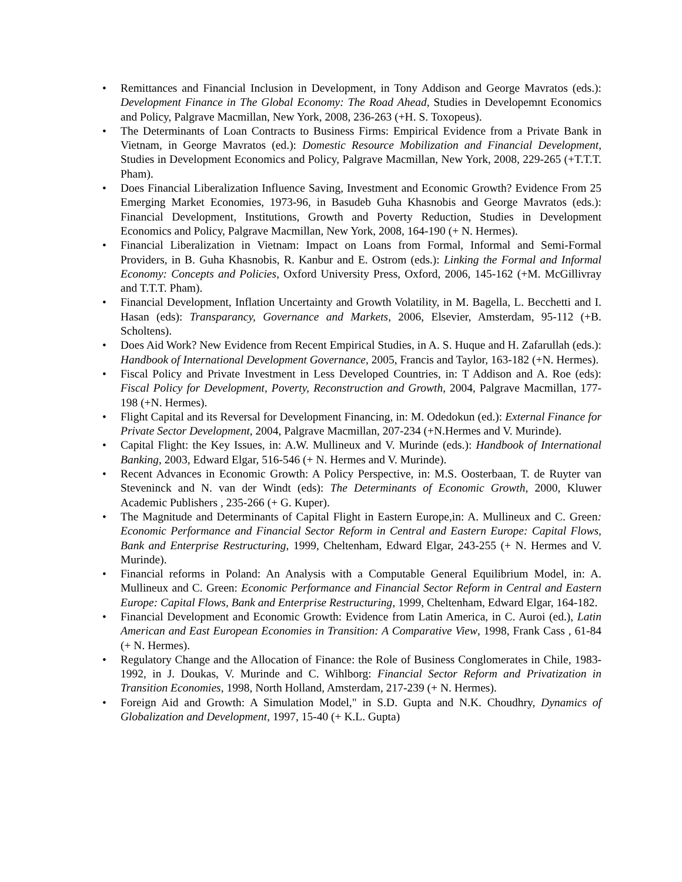• Remittances and Financial Inclusion in Development, in Tony Addison and George Mavratos (eds.): Development Finance in The Global Economy: The Road Ahead, Studies in Developemnt Economics and Policy, Palgrave Macmillan, New York, 2008, 236-263 (+H. S. Toxopeus).
• The Determinants of Loan Contracts to Business Firms: Empirical Evidence from a Private Bank in Vietnam, in George Mavratos (ed.): Domestic Resource Mobilization and Financial Development, Studies in Development Economics and Policy, Palgrave Macmillan, New York, 2008, 229-265 (+T.T.T. Pham).
• Does Financial Liberalization Influence Saving, Investment and Economic Growth? Evidence From 25 Emerging Market Economies, 1973-96, in Basudeb Guha Khasnobis and George Mavratos (eds.): Financial Development, Institutions, Growth and Poverty Reduction, Studies in Development Economics and Policy, Palgrave Macmillan, New York, 2008, 164-190 (+ N. Hermes).
• Financial Liberalization in Vietnam: Impact on Loans from Formal, Informal and Semi-Formal Providers, in B. Guha Khasnobis, R. Kanbur and E. Ostrom (eds.): Linking the Formal and Informal Economy: Concepts and Policies, Oxford University Press, Oxford, 2006, 145-162 (+M. McGillivray and T.T.T. Pham).
• Financial Development, Inflation Uncertainty and Growth Volatility, in M. Bagella, L. Becchetti and I. Hasan (eds): Transparancy, Governance and Markets, 2006, Elsevier, Amsterdam, 95-112 (+B. Scholtens).
• Does Aid Work? New Evidence from Recent Empirical Studies, in A. S. Huque and H. Zafarullah (eds.): Handbook of International Development Governance, 2005, Francis and Taylor, 163-182 (+N. Hermes).
• Fiscal Policy and Private Investment in Less Developed Countries, in: T Addison and A. Roe (eds): Fiscal Policy for Development, Poverty, Reconstruction and Growth, 2004, Palgrave Macmillan, 177-198 (+N. Hermes).
• Flight Capital and its Reversal for Development Financing, in: M. Odedokun (ed.): External Finance for Private Sector Development, 2004, Palgrave Macmillan, 207-234 (+N.Hermes and V. Murinde).
• Capital Flight: the Key Issues, in: A.W. Mullineux and V. Murinde (eds.): Handbook of International Banking, 2003, Edward Elgar, 516-546 (+ N. Hermes and V. Murinde).
• Recent Advances in Economic Growth: A Policy Perspective, in: M.S. Oosterbaan, T. de Ruyter van Steveninck and N. van der Windt (eds): The Determinants of Economic Growth, 2000, Kluwer Academic Publishers , 235-266 (+ G. Kuper).
• The Magnitude and Determinants of Capital Flight in Eastern Europe,in: A. Mullineux and C. Green: Economic Performance and Financial Sector Reform in Central and Eastern Europe: Capital Flows, Bank and Enterprise Restructuring, 1999, Cheltenham, Edward Elgar, 243-255 (+ N. Hermes and V. Murinde).
• Financial reforms in Poland: An Analysis with a Computable General Equilibrium Model, in: A. Mullineux and C. Green: Economic Performance and Financial Sector Reform in Central and Eastern Europe: Capital Flows, Bank and Enterprise Restructuring, 1999, Cheltenham, Edward Elgar, 164-182.
• Financial Development and Economic Growth: Evidence from Latin America, in C. Auroi (ed.), Latin American and East European Economies in Transition: A Comparative View, 1998, Frank Cass , 61-84 (+ N. Hermes).
• Regulatory Change and the Allocation of Finance: the Role of Business Conglomerates in Chile, 1983-1992, in J. Doukas, V. Murinde and C. Wihlborg: Financial Sector Reform and Privatization in Transition Economies, 1998, North Holland, Amsterdam, 217-239 (+ N. Hermes).
• Foreign Aid and Growth: A Simulation Model," in S.D. Gupta and N.K. Choudhry, Dynamics of Globalization and Development, 1997, 15-40 (+ K.L. Gupta)